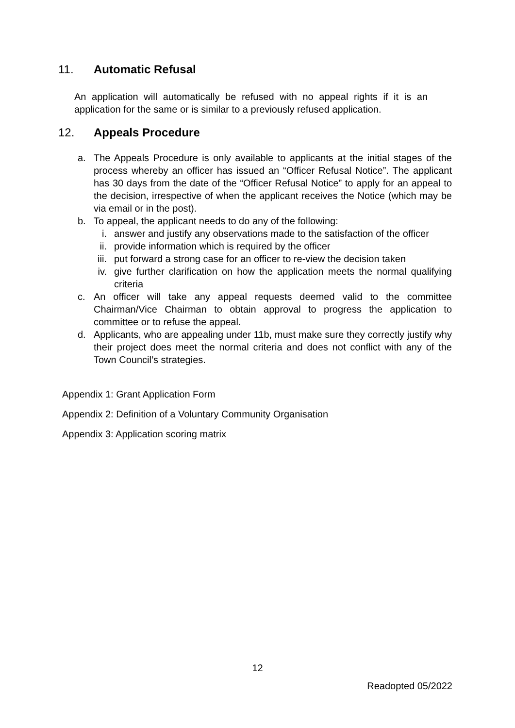11. Automatic Refusal
An application will automatically be refused with no appeal rights if it is an application for the same or is similar to a previously refused application.
12. Appeals Procedure
a. The Appeals Procedure is only available to applicants at the initial stages of the process whereby an officer has issued an “Officer Refusal Notice”. The applicant has 30 days from the date of the “Officer Refusal Notice” to apply for an appeal to the decision, irrespective of when the applicant receives the Notice (which may be via email or in the post).
b. To appeal, the applicant needs to do any of the following:
i. answer and justify any observations made to the satisfaction of the officer
ii. provide information which is required by the officer
iii. put forward a strong case for an officer to re-view the decision taken
iv. give further clarification on how the application meets the normal qualifying criteria
c. An officer will take any appeal requests deemed valid to the committee Chairman/Vice Chairman to obtain approval to progress the application to committee or to refuse the appeal.
d. Applicants, who are appealing under 11b, must make sure they correctly justify why their project does meet the normal criteria and does not conflict with any of the Town Council’s strategies.
Appendix 1: Grant Application Form
Appendix 2: Definition of a Voluntary Community Organisation
Appendix 3: Application scoring matrix
12
Readopted 05/2022